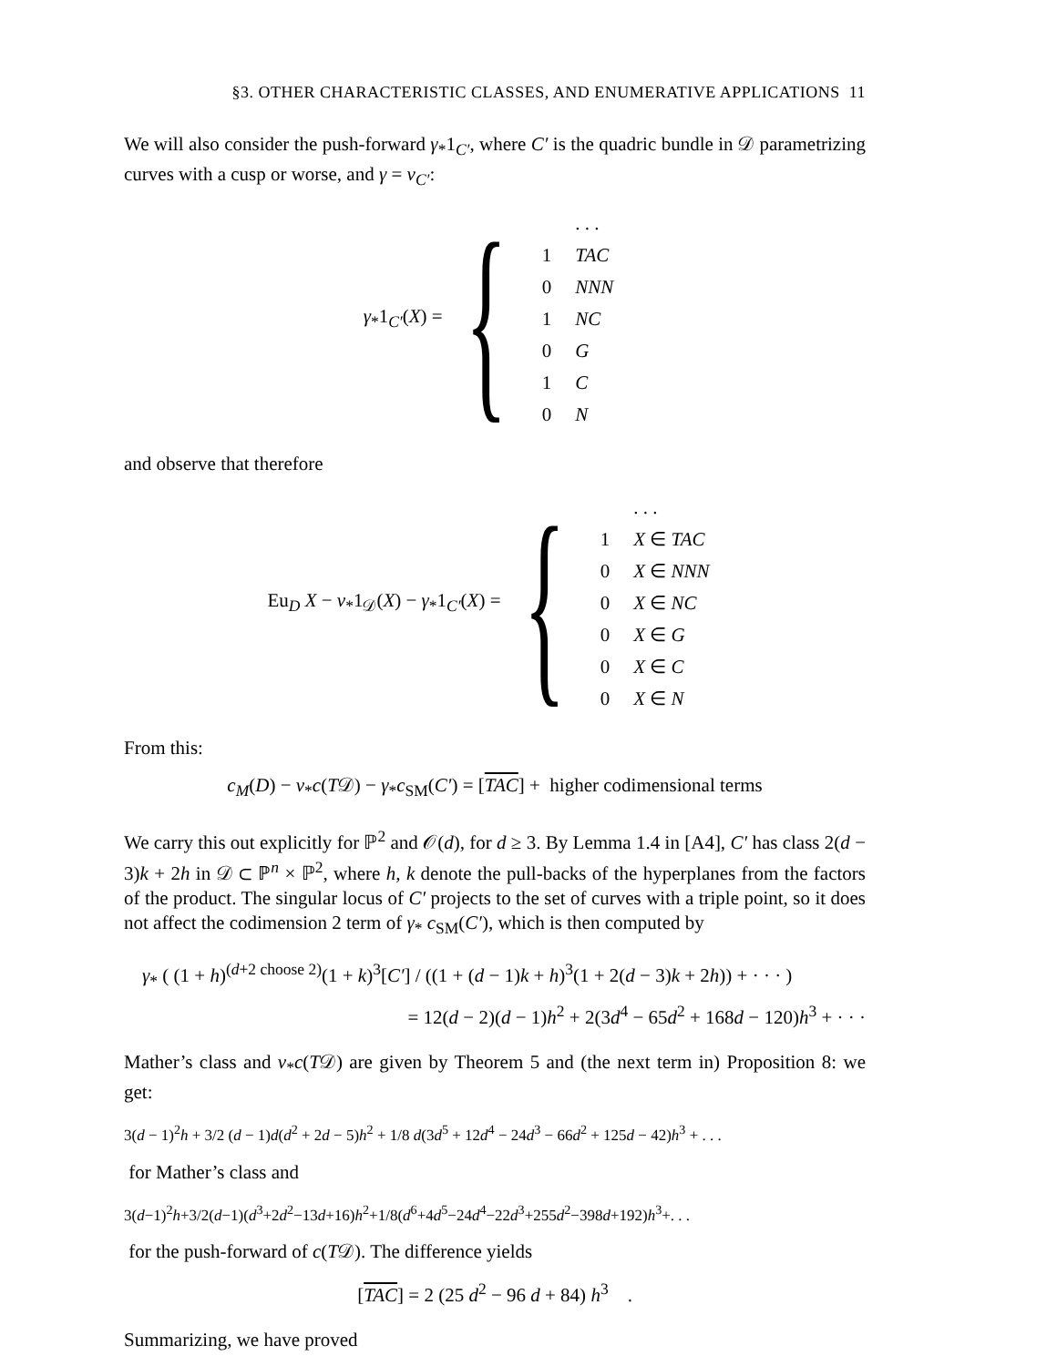§3. OTHER CHARACTERISTIC CLASSES, AND ENUMERATIVE APPLICATIONS 11
We will also consider the push-forward γ<sub>*</sub>1<sub>C′</sub>, where C′ is the quadric bundle in 𝒟 parametrizing curves with a cusp or worse, and γ = ν<sub>C′</sub>:
γ<sub>*</sub>1<sub>C′</sub>(X) = {
| | . . . |
| 1 | TAC |
| 0 | NNN |
| 1 | NC |
| 0 | G |
| 1 | C |
| 0 | N |
and observe that therefore
Eu<sub>D</sub> X − ν<sub>*</sub>1<sub>𝒟</sub>(X) − γ<sub>*</sub>1<sub>C′</sub>(X) = {
| | . . . |
| 1 | X ∈ TAC |
| 0 | X ∈ NNN |
| 0 | X ∈ NC |
| 0 | X ∈ G |
| 0 | X ∈ C |
| 0 | X ∈ N |
From this:
c<sub>M</sub>(D) − ν<sub>*</sub>c(T𝒟) − γ<sub>*</sub>c<sub>SM</sub>(C′) = [TAC] + higher codimensional terms
We carry this out explicitly for ℙ<sup>2</sup> and 𝒪(d), for d ≥ 3. By Lemma 1.4 in [A4], C′ has class 2(d − 3)k + 2h in 𝒟 ⊂ ℙ<sup>n</sup> × ℙ<sup>2</sup>, where h, k denote the pull-backs of the hyperplanes from the factors of the product. The singular locus of C′ projects to the set of curves with a triple point, so it does not affect the codimension 2 term of γ<sub>*</sub> c<sub>SM</sub>(C′), which is then computed by
γ<sub>*</sub> ( (1 + h)<sup>(d+2 choose 2)</sup>(1 + k)<sup>3</sup>[C′] / ((1 + (d − 1)k + h)<sup>3</sup>(1 + 2(d − 3)k + 2h)) + · · · )
= 12(d − 2)(d − 1)h<sup>2</sup> + 2(3d<sup>4</sup> − 65d<sup>2</sup> + 168d − 120)h<sup>3</sup> + · · ·
Mather’s class and ν<sub>*</sub>c(T𝒟) are given by Theorem 5 and (the next term in) Proposition 8: we get:
3(d − 1)<sup>2</sup>h + 3/2 (d − 1)d(d<sup>2</sup> + 2d − 5)h<sup>2</sup> + 1/8 d(3d<sup>5</sup> + 12d<sup>4</sup> − 24d<sup>3</sup> − 66d<sup>2</sup> + 125d − 42)h<sup>3</sup> + . . .
for Mather’s class and
3(d−1)<sup>2</sup>h+3/2(d−1)(d<sup>3</sup>+2d<sup>2</sup>−13d+16)h<sup>2</sup>+1/8(d<sup>6</sup>+4d<sup>5</sup>−24d<sup>4</sup>−22d<sup>3</sup>+255d<sup>2</sup>−398d+192)h<sup>3</sup>+. . .
for the push-forward of c(T𝒟). The difference yields
[TAC] = 2 (25 d<sup>2</sup> − 96 d + 84) h<sup>3</sup> .
Summarizing, we have proved